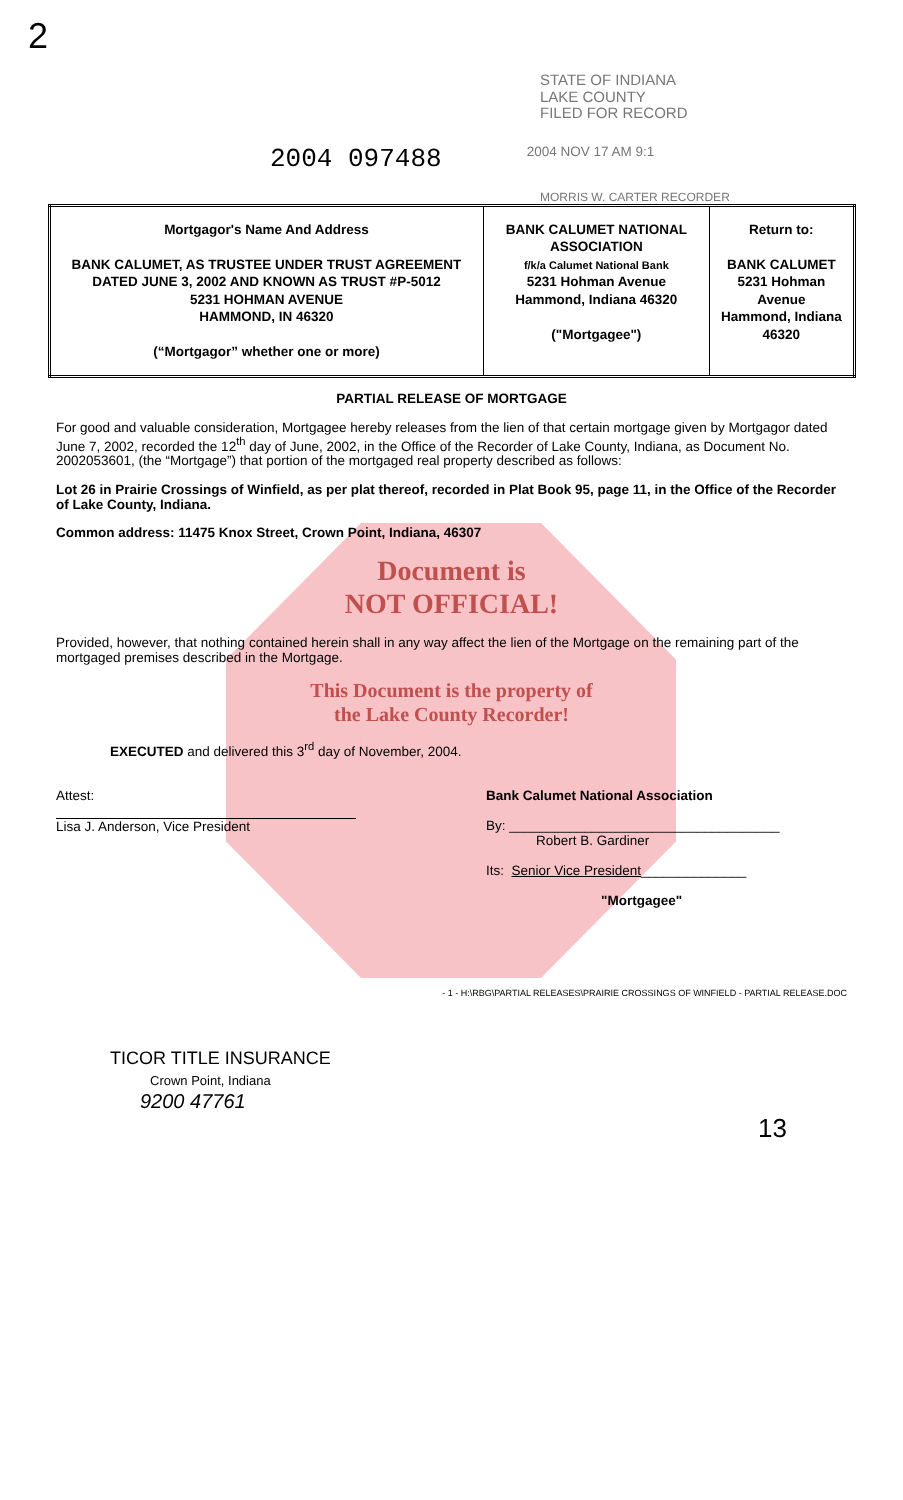2
STATE OF INDIANA
LAKE COUNTY
FILED FOR RECORD
2004 097488
2004 NOV 17 AM 9:1
MORRIS W. CARTER RECORDER
| Mortgagor's Name And Address BANK CALUMET, AS TRUSTEE UNDER TRUST AGREEMENT DATED JUNE 3, 2002 AND KNOWN AS TRUST #P-5012 5231 HOHMAN AVENUE HAMMOND, IN 46320 (“Mortgagor” whether one or more) | BANK CALUMET NATIONAL ASSOCIATION f/k/a Calumet National Bank 5231 Hohman Avenue Hammond, Indiana 46320 ("Mortgagee") | Return to: BANK CALUMET 5231 Hohman Avenue Hammond, Indiana 46320 |
PARTIAL RELEASE OF MORTGAGE
For good and valuable consideration, Mortgagee hereby releases from the lien of that certain mortgage given by Mortgagor dated June 7, 2002, recorded the 12<sup>th</sup> day of June, 2002, in the Office of the Recorder of Lake County, Indiana, as Document No. 2002053601, (the “Mortgage”) that portion of the mortgaged real property described as follows:
Lot 26 in Prairie Crossings of Winfield, as per plat thereof, recorded in Plat Book 95, page 11, in the Office of the Recorder of Lake County, Indiana.
Common address: 11475 Knox Street, Crown Point, Indiana, 46307
Document is
NOT OFFICIAL!
Provided, however, that nothing contained herein shall in any way affect the lien of the Mortgage on the remaining part of the mortgaged premises described in the Mortgage.
This Document is the property of
the Lake County Recorder!
EXECUTED and delivered this 3<sup>rd</sup> day of November, 2004.
Attest:
Lisa J. Anderson, Vice President
Bank Calumet National Association
By: ____________________________________
Robert B. Gardiner
Its: Senior Vice President______________
"Mortgagee"
- 1 - H:\RBG\PARTIAL RELEASES\PRAIRIE CROSSINGS OF WINFIELD - PARTIAL RELEASE.DOC
TICOR TITLE INSURANCE
Crown Point, Indiana
9200 47761
13